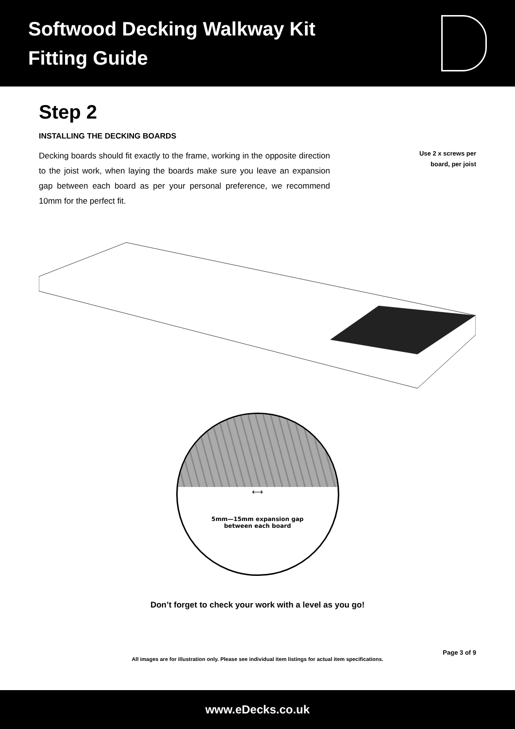Softwood Decking Walkway Kit
Fitting Guide
Step 2
INSTALLING THE DECKING BOARDS
Decking boards should fit exactly to the frame, working in the opposite direction to the joist work, when laying the boards make sure you leave an expansion gap between each board as per your personal preference, we recommend 10mm for the perfect fit.
Use 2 x screws per
board, per joist
⟷
5mm—15mm expansion gap
between each board
Don’t forget to check your work with a level as you go!
Page 3 of 9
All images are for illustration only. Please see individual item listings for actual item specifications.
www.eDecks.co.uk